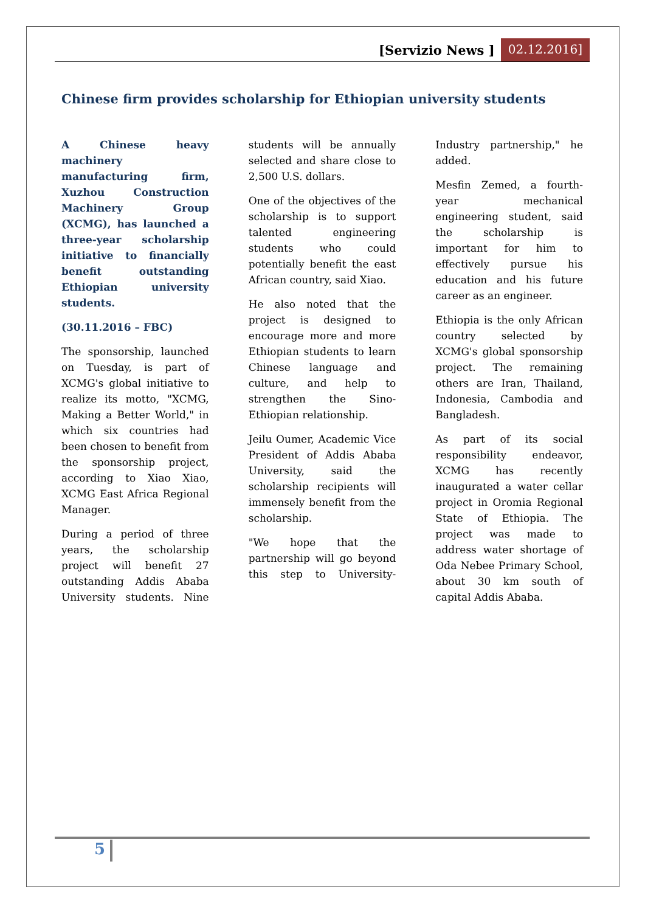[Servizio News ] 02.12.2016]
Chinese firm provides scholarship for Ethiopian university students
A Chinese heavy machinery manufacturing firm, Xuzhou Construction Machinery Group (XCMG), has launched a three-year scholarship initiative to financially benefit outstanding Ethiopian university students.
(30.11.2016 – FBC)
The sponsorship, launched on Tuesday, is part of XCMG's global initiative to realize its motto, "XCMG, Making a Better World," in which six countries had been chosen to benefit from the sponsorship project, according to Xiao Xiao, XCMG East Africa Regional Manager.
During a period of three years, the scholarship project will benefit 27 outstanding Addis Ababa University students. Nine students will be annually selected and share close to 2,500 U.S. dollars.
One of the objectives of the scholarship is to support talented engineering students who could potentially benefit the east African country, said Xiao.
He also noted that the project is designed to encourage more and more Ethiopian students to learn Chinese language and culture, and help to strengthen the Sino-Ethiopian relationship.
Jeilu Oumer, Academic Vice President of Addis Ababa University, said the scholarship recipients will immensely benefit from the scholarship.
"We hope that the partnership will go beyond this step to University-Industry partnership," he added.
Mesfin Zemed, a fourth-year mechanical engineering student, said the scholarship is important for him to effectively pursue his education and his future career as an engineer.
Ethiopia is the only African country selected by XCMG's global sponsorship project. The remaining others are Iran, Thailand, Indonesia, Cambodia and Bangladesh.
As part of its social responsibility endeavor, XCMG has recently inaugurated a water cellar project in Oromia Regional State of Ethiopia. The project was made to address water shortage of Oda Nebee Primary School, about 30 km south of capital Addis Ababa.
5